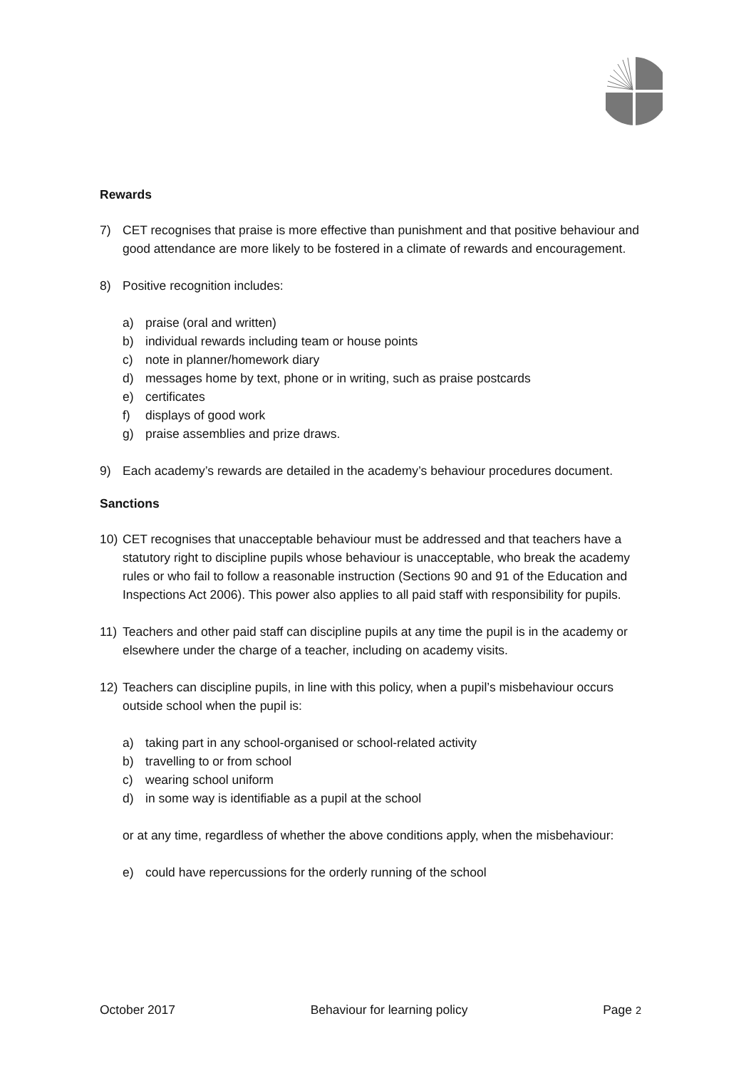Rewards
7) CET recognises that praise is more effective than punishment and that positive behaviour and good attendance are more likely to be fostered in a climate of rewards and encouragement.
8) Positive recognition includes:
a) praise (oral and written)
b) individual rewards including team or house points
c) note in planner/homework diary
d) messages home by text, phone or in writing, such as praise postcards
e) certificates
f) displays of good work
g) praise assemblies and prize draws.
9) Each academy’s rewards are detailed in the academy’s behaviour procedures document.
Sanctions
10) CET recognises that unacceptable behaviour must be addressed and that teachers have a statutory right to discipline pupils whose behaviour is unacceptable, who break the academy rules or who fail to follow a reasonable instruction (Sections 90 and 91 of the Education and Inspections Act 2006). This power also applies to all paid staff with responsibility for pupils.
11) Teachers and other paid staff can discipline pupils at any time the pupil is in the academy or elsewhere under the charge of a teacher, including on academy visits.
12) Teachers can discipline pupils, in line with this policy, when a pupil’s misbehaviour occurs outside school when the pupil is:
a) taking part in any school-organised or school-related activity
b) travelling to or from school
c) wearing school uniform
d) in some way is identifiable as a pupil at the school
or at any time, regardless of whether the above conditions apply, when the misbehaviour:
e) could have repercussions for the orderly running of the school
October 2017 Behaviour for learning policy Page 2